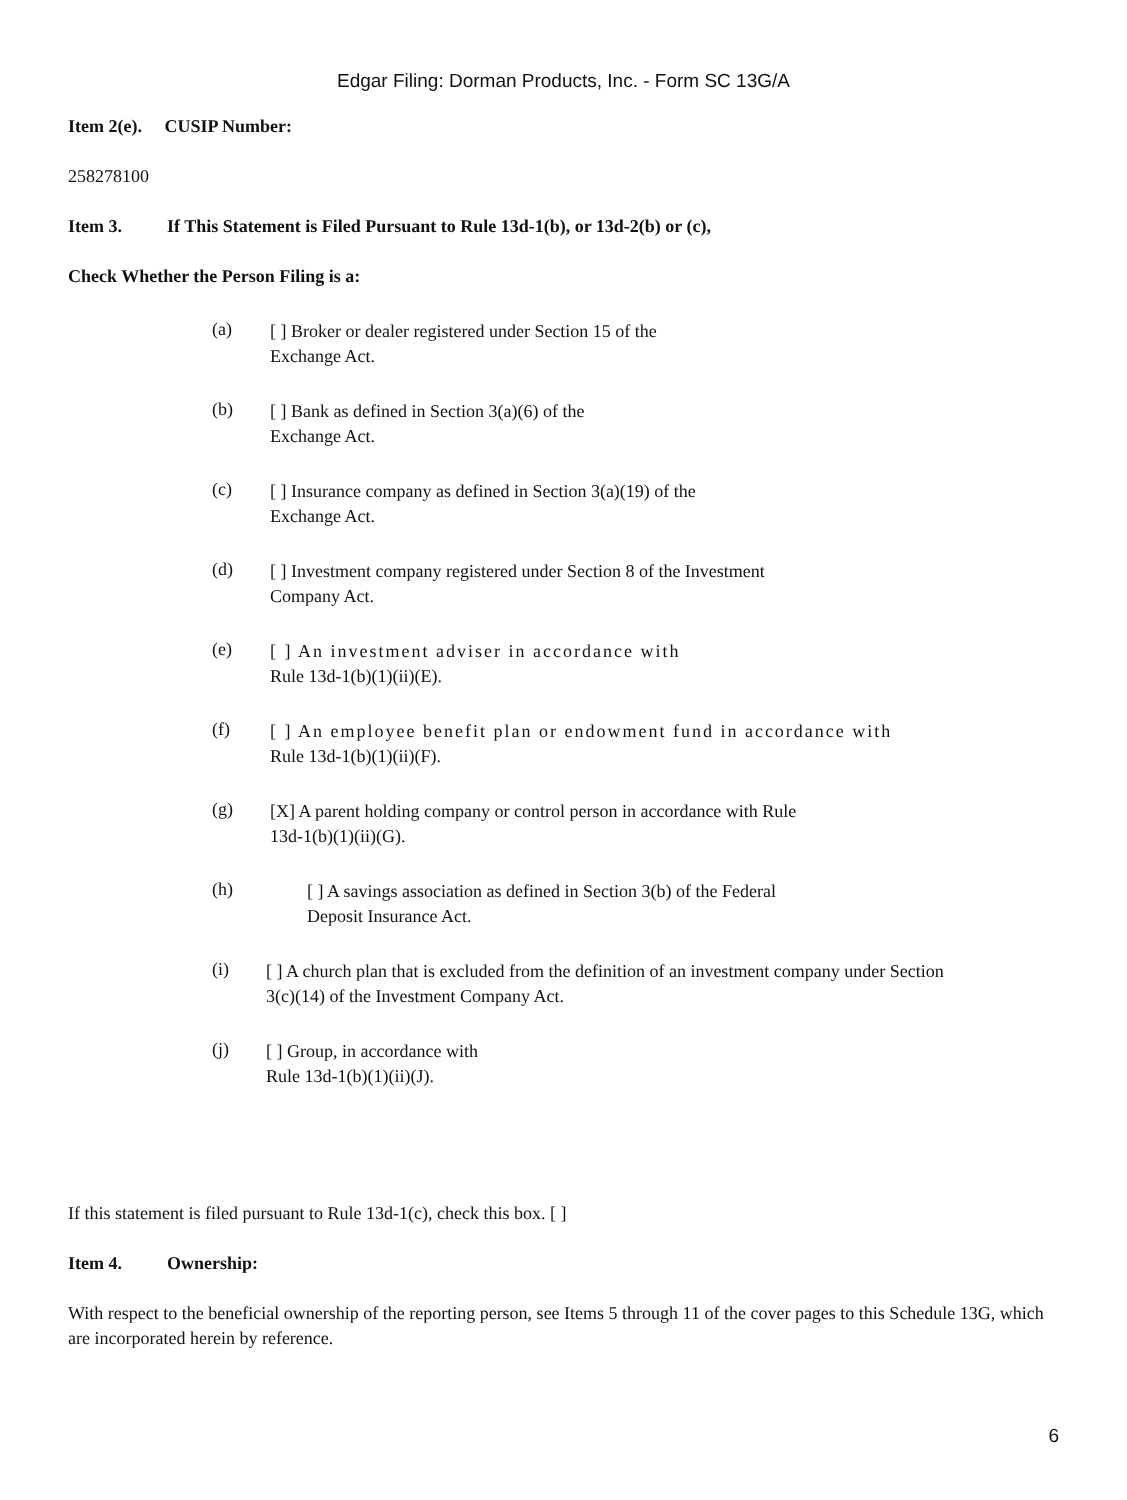Edgar Filing: Dorman Products, Inc. - Form SC 13G/A
Item 2(e). CUSIP Number:
258278100
Item 3. If This Statement is Filed Pursuant to Rule 13d-1(b), or 13d-2(b) or (c),
Check Whether the Person Filing is a:
(a)
[ ] Broker or dealer registered under Section 15 of the
Exchange Act.
(b)
[ ] Bank as defined in Section 3(a)(6) of the
Exchange Act.
(c)
[ ] Insurance company as defined in Section 3(a)(19) of the
Exchange Act.
(d)
[ ] Investment company registered under Section 8 of the Investment
Company Act.
(e)
[ ] An investment adviser in accordance with
Rule 13d-1(b)(1)(ii)(E).
(f)
[ ] An employee benefit plan or endowment fund in accordance with
Rule 13d-1(b)(1)(ii)(F).
(g)
[X] A parent holding company or control person in accordance with Rule
13d-1(b)(1)(ii)(G).
(h)
[ ] A savings association as defined in Section 3(b) of the Federal
Deposit Insurance Act.
(i)
[ ] A church plan that is excluded from the definition of an investment company under Section
3(c)(14) of the Investment Company Act.
(j)
[ ] Group, in accordance with
Rule 13d-1(b)(1)(ii)(J).
If this statement is filed pursuant to Rule 13d-1(c), check this box. [ ]
Item 4. Ownership:
With respect to the beneficial ownership of the reporting person, see Items 5 through 11 of the cover pages to this Schedule 13G, which are incorporated herein by reference.
6